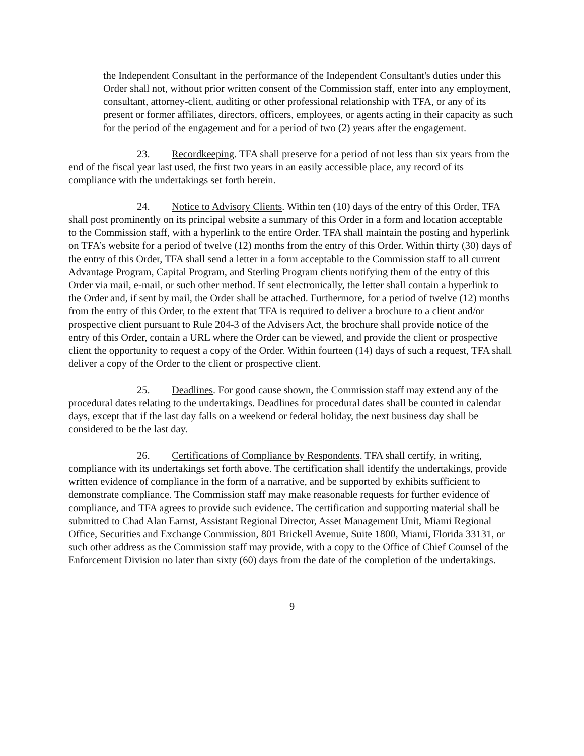the Independent Consultant in the performance of the Independent Consultant's duties under this Order shall not, without prior written consent of the Commission staff, enter into any employment, consultant, attorney-client, auditing or other professional relationship with TFA, or any of its present or former affiliates, directors, officers, employees, or agents acting in their capacity as such for the period of the engagement and for a period of two (2) years after the engagement.
23. Recordkeeping. TFA shall preserve for a period of not less than six years from the end of the fiscal year last used, the first two years in an easily accessible place, any record of its compliance with the undertakings set forth herein.
24. Notice to Advisory Clients. Within ten (10) days of the entry of this Order, TFA shall post prominently on its principal website a summary of this Order in a form and location acceptable to the Commission staff, with a hyperlink to the entire Order. TFA shall maintain the posting and hyperlink on TFA’s website for a period of twelve (12) months from the entry of this Order. Within thirty (30) days of the entry of this Order, TFA shall send a letter in a form acceptable to the Commission staff to all current Advantage Program, Capital Program, and Sterling Program clients notifying them of the entry of this Order via mail, e-mail, or such other method. If sent electronically, the letter shall contain a hyperlink to the Order and, if sent by mail, the Order shall be attached. Furthermore, for a period of twelve (12) months from the entry of this Order, to the extent that TFA is required to deliver a brochure to a client and/or prospective client pursuant to Rule 204-3 of the Advisers Act, the brochure shall provide notice of the entry of this Order, contain a URL where the Order can be viewed, and provide the client or prospective client the opportunity to request a copy of the Order. Within fourteen (14) days of such a request, TFA shall deliver a copy of the Order to the client or prospective client.
25. Deadlines. For good cause shown, the Commission staff may extend any of the procedural dates relating to the undertakings. Deadlines for procedural dates shall be counted in calendar days, except that if the last day falls on a weekend or federal holiday, the next business day shall be considered to be the last day.
26. Certifications of Compliance by Respondents. TFA shall certify, in writing, compliance with its undertakings set forth above. The certification shall identify the undertakings, provide written evidence of compliance in the form of a narrative, and be supported by exhibits sufficient to demonstrate compliance. The Commission staff may make reasonable requests for further evidence of compliance, and TFA agrees to provide such evidence. The certification and supporting material shall be submitted to Chad Alan Earnst, Assistant Regional Director, Asset Management Unit, Miami Regional Office, Securities and Exchange Commission, 801 Brickell Avenue, Suite 1800, Miami, Florida 33131, or such other address as the Commission staff may provide, with a copy to the Office of Chief Counsel of the Enforcement Division no later than sixty (60) days from the date of the completion of the undertakings.
9